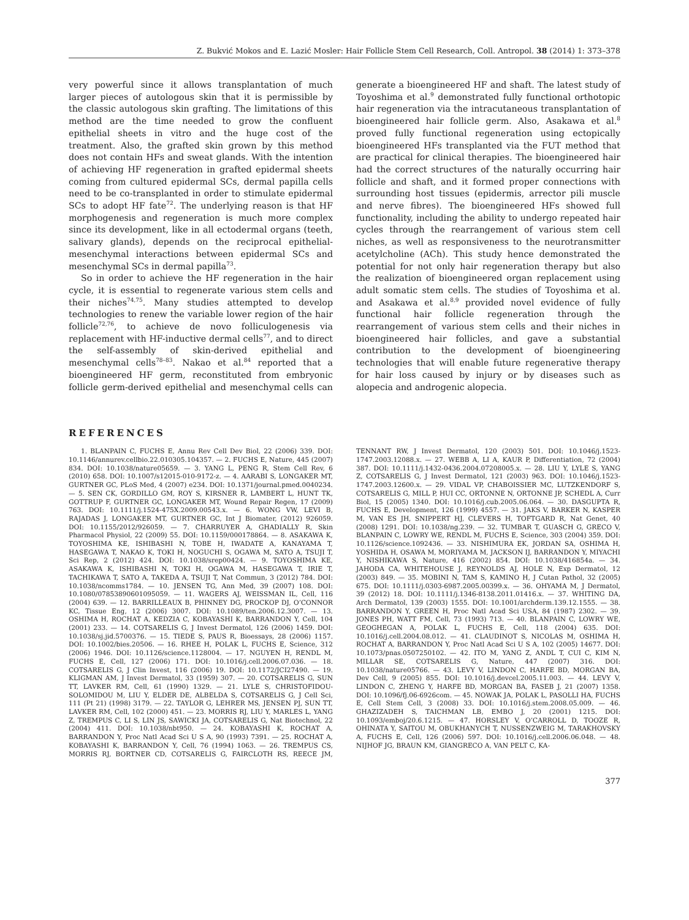Z. Bukvić Mokos and E. Lazić Mosler: Hair Follicle Stem Cell Research, Coll. Antropol. 38 (2014) 1: 373–378
very powerful since it allows transplantation of much larger pieces of autologous skin that it is permissible by the classic autologous skin grafting. The limitations of this method are the time needed to grow the confluent epithelial sheets in vitro and the huge cost of the treatment. Also, the grafted skin grown by this method does not contain HFs and sweat glands. With the intention of achieving HF regeneration in grafted epidermal sheets coming from cultured epidermal SCs, dermal papilla cells need to be co-transplanted in order to stimulate epidermal SCs to adopt HF fate<sup>72</sup>. The underlying reason is that HF morphogenesis and regeneration is much more complex since its development, like in all ectodermal organs (teeth, salivary glands), depends on the reciprocal epithelial-mesenchymal interactions between epidermal SCs and mesenchymal SCs in dermal papilla<sup>73</sup>.
So in order to achieve the HF regeneration in the hair cycle, it is essential to regenerate various stem cells and their niches<sup>74,75</sup>. Many studies attempted to develop technologies to renew the variable lower region of the hair follicle<sup>72,76</sup>, to achieve de novo folliculogenesis via replacement with HF-inductive dermal cells<sup>77</sup>, and to direct the self-assembly of skin-derived epithelial and mesenchymal cells<sup>78–83</sup>. Nakao et al.<sup>84</sup> reported that a bioengineered HF germ, reconstituted from embryonic follicle germ-derived epithelial and mesenchymal cells can generate a bioengineered HF and shaft. The latest study of Toyoshima et al.<sup>9</sup> demonstrated fully functional orthotopic hair regeneration via the intracutaneous transplantation of bioengineered hair follicle germ. Also, Asakawa et al.<sup>8</sup> proved fully functional regeneration using ectopically bioengineered HFs transplanted via the FUT method that are practical for clinical therapies. The bioengineered hair had the correct structures of the naturally occurring hair follicle and shaft, and it formed proper connections with surrounding host tissues (epidermis, arrector pili muscle and nerve fibres). The bioengineered HFs showed full functionality, including the ability to undergo repeated hair cycles through the rearrangement of various stem cell niches, as well as responsiveness to the neurotransmitter acetylcholine (ACh). This study hence demonstrated the potential for not only hair regeneration therapy but also the realization of bioengineered organ replacement using adult somatic stem cells. The studies of Toyoshima et al. and Asakawa et al.<sup>8,9</sup> provided novel evidence of fully functional hair follicle regeneration through the rearrangement of various stem cells and their niches in bioengineered hair follicles, and gave a substantial contribution to the development of bioengineering technologies that will enable future regenerative therapy for hair loss caused by injury or by diseases such as alopecia and androgenic alopecia.
REFERENCES
1. BLANPAIN C, FUCHS E, Annu Rev Cell Dev Biol, 22 (2006) 339. DOI: 10.1146/annurev.cellbio.22.010305.104357. — 2. FUCHS E, Nature, 445 (2007) 834. DOI: 10.1038/nature05659. — 3. YANG L, PENG R, Stem Cell Rev, 6 (2010) 658. DOI: 10.1007/s12015-010-9172-z. — 4. AARABI S, LONGAKER MT, GURTNER GC, PLoS Med, 4 (2007) e234. DOI: 10.1371/journal.pmed.0040234. — 5. SEN CK, GORDILLO GM, ROY S, KIRSNER R, LAMBERT L, HUNT TK, GOTTRUP F, GURTNER GC, LONGAKER MT, Wound Repair Regen, 17 (2009) 763. DOI: 10.1111/j.1524-475X.2009.00543.x. — 6. WONG VW, LEVI B, RAJADAS J, LONGAKER MT, GURTNER GC, Int J Biomater, (2012) 926059. DOI: 10.1155/2012/926059. — 7. CHARRUYER A, GHADIALLY R, Skin Pharmacol Physiol, 22 (2009) 55. DOI: 10.1159/000178864. — 8. ASAKAWA K, TOYOSHIMA KE, ISHIBASHI N, TOBE H, IWADATE A, KANAYAMA T, HASEGAWA T, NAKAO K, TOKI H, NOGUCHI S, OGAWA M, SATO A, TSUJI T, Sci Rep, 2 (2012) 424. DOI: 10.1038/srep00424. — 9. TOYOSHIMA KE, ASAKAWA K, ISHIBASHI N, TOKI H, OGAWA M, HASEGAWA T, IRIE T, TACHIKAWA T, SATO A, TAKEDA A, TSUJI T, Nat Commun, 3 (2012) 784. DOI: 10.1038/ncomms1784. — 10. JENSEN TG, Ann Med, 39 (2007) 108. DOI: 10.1080/07853890601095059. — 11. WAGERS AJ, WEISSMAN IL, Cell, 116 (2004) 639. — 12. BARRILLEAUX B, PHINNEY DG, PROCKOP DJ, O’CONNOR KC, Tissue Eng, 12 (2006) 3007. DOI: 10.1089/ten.2006.12.3007. — 13. OSHIMA H, ROCHAT A, KEDZIA C, KOBAYASHI K, BARRANDON Y, Cell, 104 (2001) 233. — 14. COTSARELIS G, J Invest Dermatol, 126 (2006) 1459. DOI: 10.1038/sj.jid.5700376. — 15. TIEDE S, PAUS R, Bioessays, 28 (2006) 1157. DOI: 10.1002/bies.20506. — 16. RHEE H, POLAK L, FUCHS E, Science, 312 (2006) 1946. DOI: 10.1126/science.1128004. — 17. NGUYEN H, RENDL M, FUCHS E, Cell, 127 (2006) 171. DOI: 10.1016/j.cell.2006.07.036. — 18. COTSARELIS G, J Clin Invest, 116 (2006) 19. DOI: 10.1172/JCI27490. — 19. KLIGMAN AM, J Invest Dermatol, 33 (1959) 307. — 20. COTSARELIS G, SUN TT, LAVKER RM, Cell, 61 (1990) 1329. — 21. LYLE S, CHRISTOFIDOU-SOLOMIDOU M, LIU Y, ELDER DE, ALBELDA S, COTSARELIS G, J Cell Sci, 111 (Pt 21) (1998) 3179. — 22. TAYLOR G, LEHRER MS, JENSEN PJ, SUN TT, LAVKER RM, Cell, 102 (2000) 451. — 23. MORRIS RJ, LIU Y, MARLES L, YANG Z, TREMPUS C, LI S, LIN JS, SAWICKI JA, COTSARELIS G, Nat Biotechnol, 22 (2004) 411. DOI: 10.1038/nbt950. — 24. KOBAYASHI K, ROCHAT A, BARRANDON Y, Proc Natl Acad Sci U S A, 90 (1993) 7391. — 25. ROCHAT A, KOBAYASHI K, BARRANDON Y, Cell, 76 (1994) 1063. — 26. TREMPUS CS, MORRIS RJ, BORTNER CD, COTSARELIS G, FAIRCLOTH RS, REECE JM, TENNANT RW, J Invest Dermatol, 120 (2003) 501. DOI: 10.1046/j.1523-1747.2003.12088.x. — 27. WEBB A, LI A, KAUR P, Differentiation, 72 (2004) 387. DOI: 10.1111/j.1432-0436.2004.07208005.x. — 28. LIU Y, LYLE S, YANG Z, COTSARELIS G, J Invest Dermatol, 121 (2003) 963. DOI: 10.1046/j.1523-1747.2003.12600.x. — 29. VIDAL VP, CHABOISSIER MC, LUTZKENDORF S, COTSARELIS G, MILL P, HUI CC, ORTONNE N, ORTONNE JP, SCHEDL A, Curr Biol, 15 (2005) 1340. DOI: 10.1016/j.cub.2005.06.064. — 30. DASGUPTA R, FUCHS E, Development, 126 (1999) 4557. — 31. JAKS V, BARKER N, KASPER M, VAN ES JH, SNIPPERT HJ, CLEVERS H, TOFTGARD R, Nat Genet, 40 (2008) 1291. DOI: 10.1038/ng.239. — 32. TUMBAR T, GUASCH G, GRECO V, BLANPAIN C, LOWRY WE, RENDL M, FUCHS E, Science, 303 (2004) 359. DOI: 10.1126/science.1092436. — 33. NISHIMURA EK, JORDAN SA, OSHIMA H, YOSHIDA H, OSAWA M, MORIYAMA M, JACKSON IJ, BARRANDON Y, MIYACHI Y, NISHIKAWA S, Nature, 416 (2002) 854. DOI: 10.1038/416854a. — 34. JAHODA CA, WHITEHOUSE J, REYNOLDS AJ, HOLE N, Exp Dermatol, 12 (2003) 849. — 35. MOBINI N, TAM S, KAMINO H, J Cutan Pathol, 32 (2005) 675. DOI: 10.1111/j.0303-6987.2005.00399.x. — 36. OHYAMA M, J Dermatol, 39 (2012) 18. DOI: 10.1111/j.1346-8138.2011.01416.x. — 37. WHITING DA, Arch Dermatol, 139 (2003) 1555. DOI: 10.1001/archderm.139.12.1555. — 38. BARRANDON Y, GREEN H, Proc Natl Acad Sci USA, 84 (1987) 2302. — 39. JONES PH, WATT FM, Cell, 73 (1993) 713. — 40. BLANPAIN C, LOWRY WE, GEOGHEGAN A, POLAK L, FUCHS E, Cell, 118 (2004) 635. DOI: 10.1016/j.cell.2004.08.012. — 41. CLAUDINOT S, NICOLAS M, OSHIMA H, ROCHAT A, BARRANDON Y, Proc Natl Acad Sci U S A, 102 (2005) 14677. DOI: 10.1073/pnas.0507250102. — 42. ITO M, YANG Z, ANDL T, CUI C, KIM N, MILLAR SE, COTSARELIS G, Nature, 447 (2007) 316. DOI: 10.1038/nature05766. — 43. LEVY V, LINDON C, HARFE BD, MORGAN BA, Dev Cell, 9 (2005) 855. DOI: 10.1016/j.devcel.2005.11.003. — 44. LEVY V, LINDON C, ZHENG Y, HARFE BD, MORGAN BA, FASEB J, 21 (2007) 1358. DOI: 10.1096/fj.06-6926com. — 45. NOWAK JA, POLAK L, PASOLLI HA, FUCHS E, Cell Stem Cell, 3 (2008) 33. DOI: 10.1016/j.stem.2008.05.009. — 46. GHAZIZADEH S, TAICHMAN LB, EMBO J, 20 (2001) 1215. DOI: 10.1093/emboj/20.6.1215. — 47. HORSLEY V, O’CARROLL D, TOOZE R, OHINATA Y, SAITOU M, OBUKHANYCH T, NUSSENZWEIG M, TARAKHOVSKY A, FUCHS E, Cell, 126 (2006) 597. DOI: 10.1016/j.cell.2006.06.048. — 48. NIJHOF JG, BRAUN KM, GIANGRECO A, VAN PELT C, KA-
377